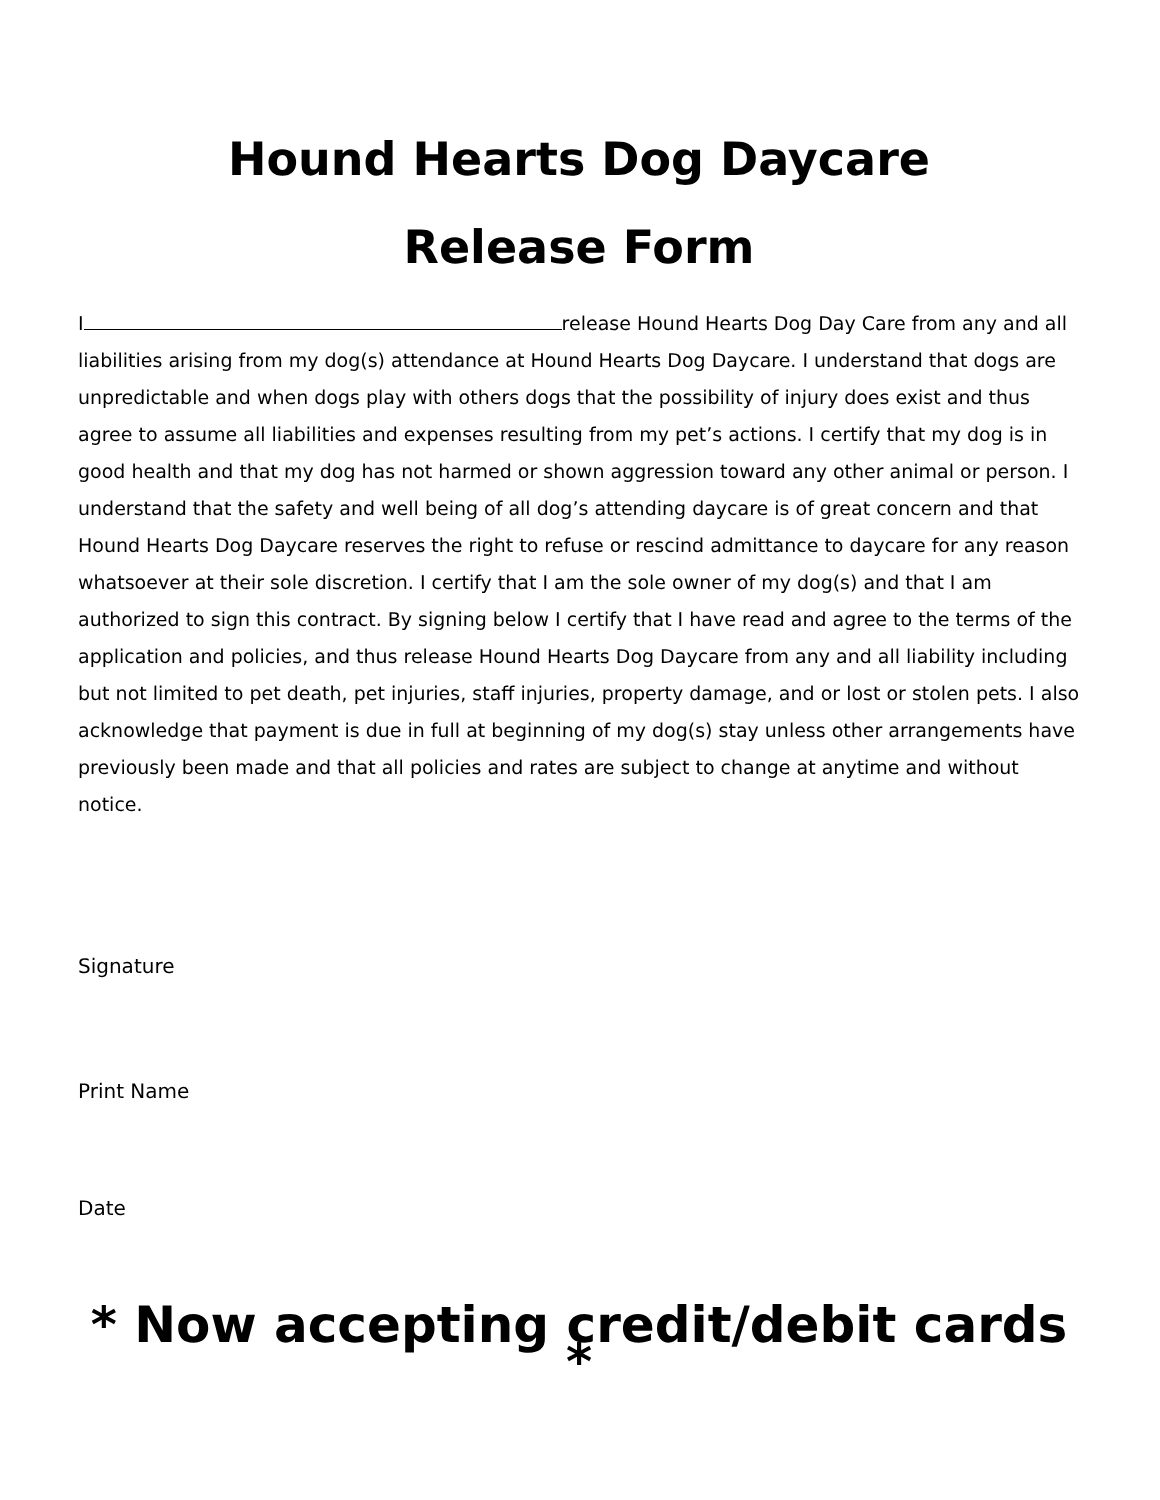Hound Hearts Dog Daycare
Release Form
I release Hound Hearts Dog Day Care from any and all liabilities arising from my dog(s) attendance at Hound Hearts Dog Daycare. I understand that dogs are unpredictable and when dogs play with others dogs that the possibility of injury does exist and thus agree to assume all liabilities and expenses resulting from my pet’s actions. I certify that my dog is in good health and that my dog has not harmed or shown aggression toward any other animal or person. I understand that the safety and well being of all dog’s attending daycare is of great concern and that Hound Hearts Dog Daycare reserves the right to refuse or rescind admittance to daycare for any reason whatsoever at their sole discretion. I certify that I am the sole owner of my dog(s) and that I am authorized to sign this contract. By signing below I certify that I have read and agree to the terms of the application and policies, and thus release Hound Hearts Dog Daycare from any and all liability including but not limited to pet death, pet injuries, staff injuries, property damage, and or lost or stolen pets. I also acknowledge that payment is due in full at beginning of my dog(s) stay unless other arrangements have previously been made and that all policies and rates are subject to change at anytime and without notice.
Signature
Print Name
Date
* Now accepting credit/debit cards *